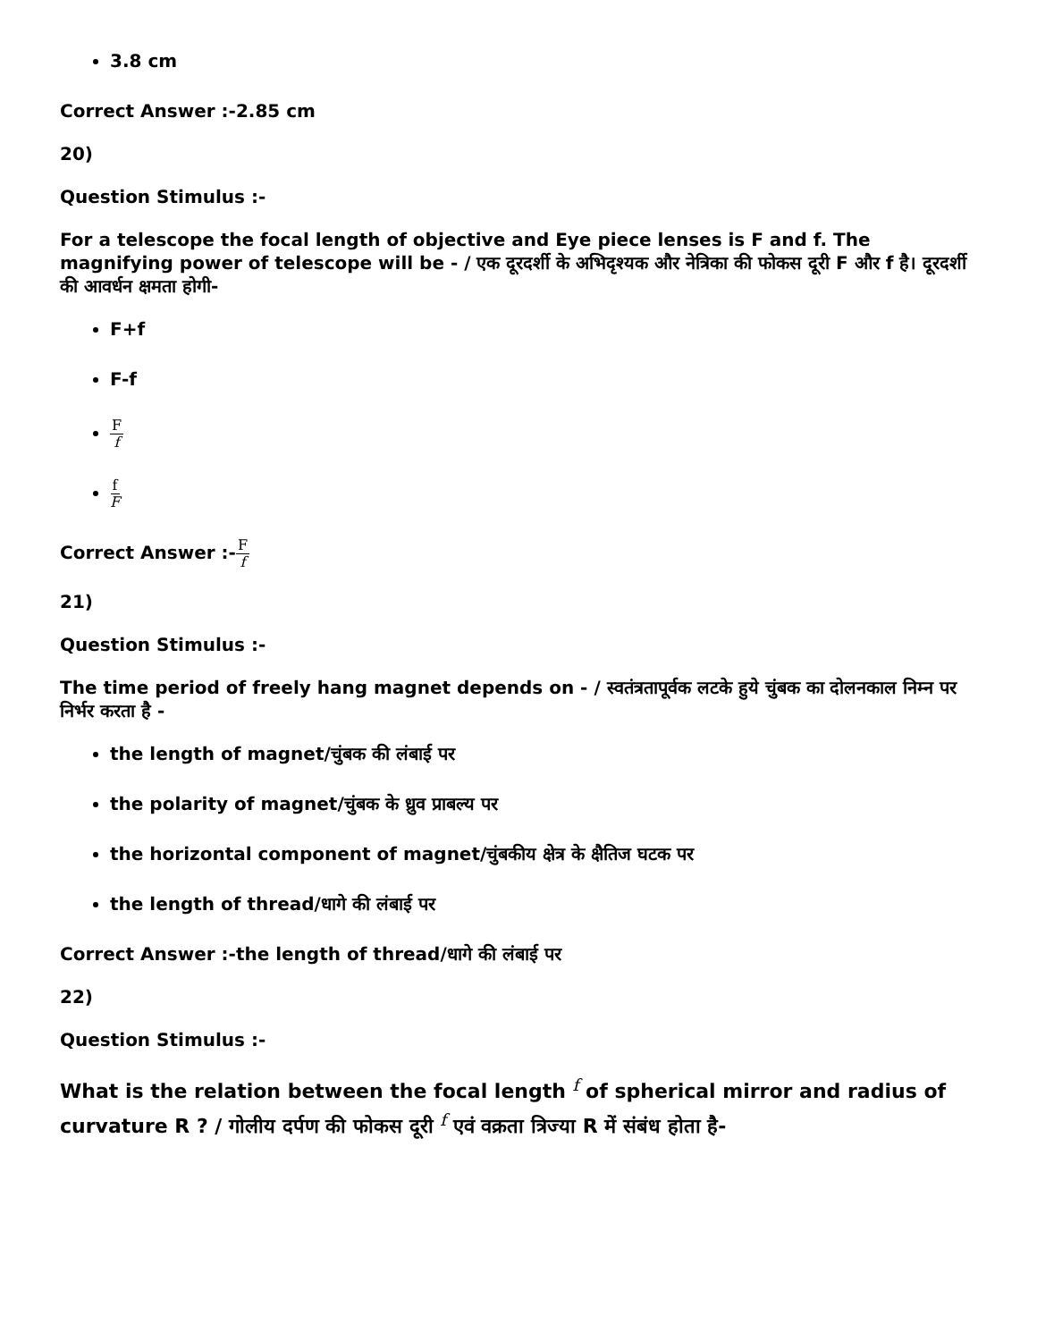3.8 cm
Correct Answer :-2.85 cm
20)
Question Stimulus :-
For a telescope the focal length of objective and Eye piece lenses is F and f. The magnifying power of telescope will be - / एक दूरदर्शी के अभिदृश्यक और नेत्रिका की फोकस दूरी F और f है। दूरदर्शी की आवर्धन क्षमता होगी-
F+f
F-f
Ff
f F
Correct Answer :-F f
21)
Question Stimulus :-
The time period of freely hang magnet depends on - / स्वतंत्रतापूर्वक लटके हुये चुंबक का दोलनकाल निम्न पर निर्भर करता है -
the length of magnet/चुंबक की लंबाई पर
the polarity of magnet/चुंबक के ध्रुव प्राबल्य पर
the horizontal component of magnet/चुंबकीय क्षेत्र के क्षैतिज घटक पर
the length of thread/धागे की लंबाई पर
Correct Answer :-the length of thread/धागे की लंबाई पर
22)
Question Stimulus :-
What is the relation between the focal length <sup>f</sup> of spherical mirror and radius of curvature R ? / गोलीय दर्पण की फोकस दूरी <sup>f</sup> एवं वक्रता त्रिज्या R में संबंध होता है-